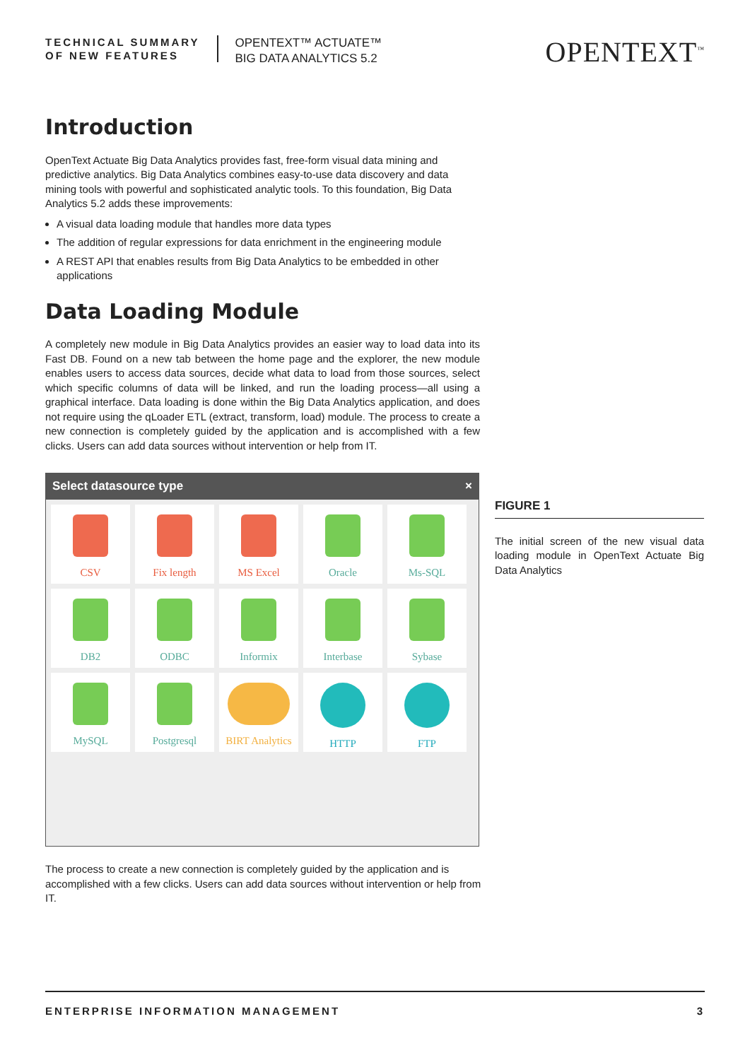TECHNICAL SUMMARY
OF NEW FEATURES
OPENTEXT™ ACTUATE™
BIG DATA ANALYTICS 5.2
OPENTEXT<sup>™</sup>
Introduction
OpenText Actuate Big Data Analytics provides fast, free-form visual data mining and predictive analytics. Big Data Analytics combines easy-to-use data discovery and data mining tools with powerful and sophisticated analytic tools. To this foundation, Big Data Analytics 5.2 adds these improvements:
A visual data loading module that handles more data types
The addition of regular expressions for data enrichment in the engineering module
A REST API that enables results from Big Data Analytics to be embedded in other applications
Data Loading Module
A completely new module in Big Data Analytics provides an easier way to load data into its Fast DB. Found on a new tab between the home page and the explorer, the new module enables users to access data sources, decide what data to load from those sources, select which specific columns of data will be linked, and run the loading process—all using a graphical interface. Data loading is done within the Big Data Analytics application, and does not require using the qLoader ETL (extract, transform, load) module. The process to create a new connection is completely guided by the application and is accomplished with a few clicks. Users can add data sources without intervention or help from IT.
Select datasource type ×
CSV
Fix length
MS Excel
Oracle
Ms-SQL
DB2
ODBC
Informix
Interbase
Sybase
MySQL
Postgresql
BIRT Analytics
HTTP
FTP
The process to create a new connection is completely guided by the application and is accomplished with a few clicks. Users can add data sources without intervention or help from IT.
FIGURE 1
The initial screen of the new visual data loading module in OpenText Actuate Big Data Analytics
ENTERPRISE INFORMATION MANAGEMENT 3